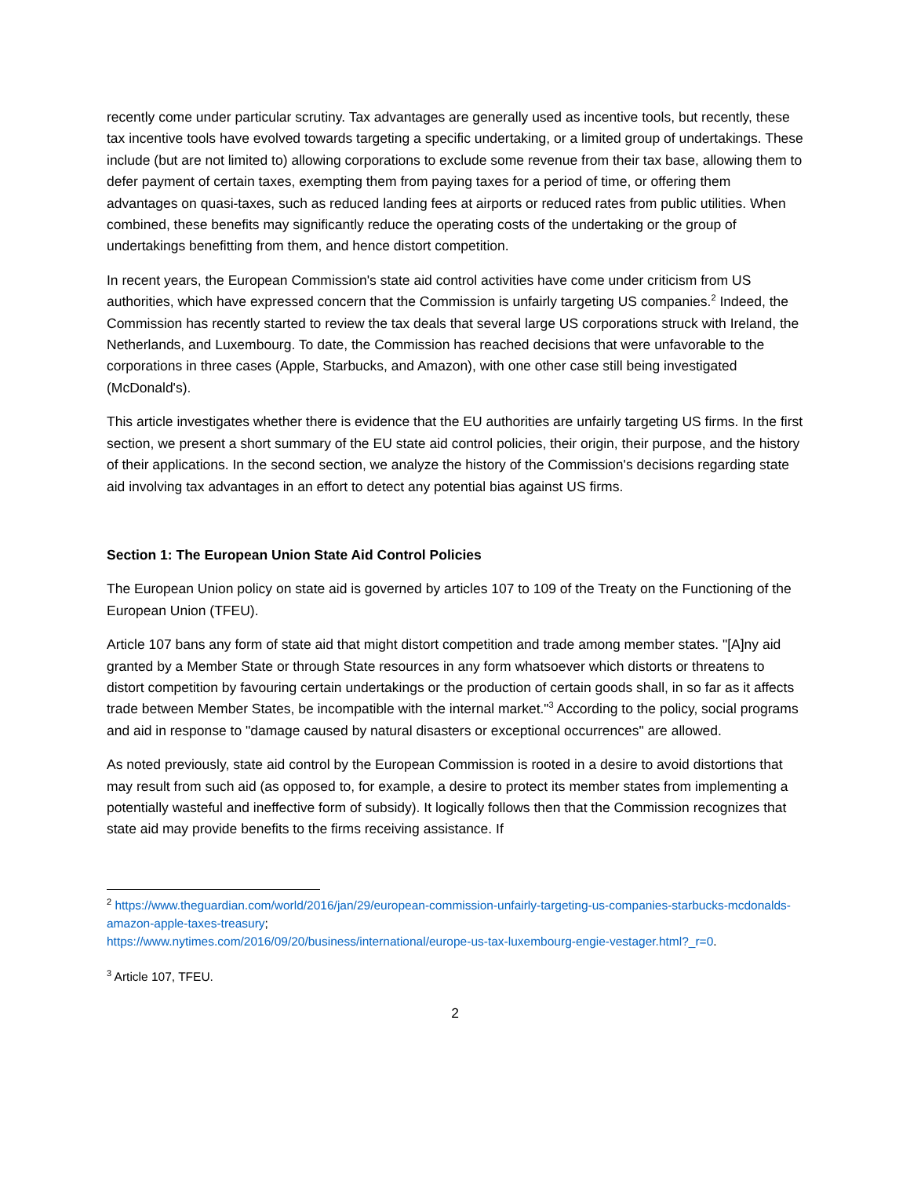recently come under particular scrutiny. Tax advantages are generally used as incentive tools, but recently, these tax incentive tools have evolved towards targeting a specific undertaking, or a limited group of undertakings. These include (but are not limited to) allowing corporations to exclude some revenue from their tax base, allowing them to defer payment of certain taxes, exempting them from paying taxes for a period of time, or offering them advantages on quasi-taxes, such as reduced landing fees at airports or reduced rates from public utilities. When combined, these benefits may significantly reduce the operating costs of the undertaking or the group of undertakings benefitting from them, and hence distort competition.
In recent years, the European Commission's state aid control activities have come under criticism from US authorities, which have expressed concern that the Commission is unfairly targeting US companies.<sup>2</sup> Indeed, the Commission has recently started to review the tax deals that several large US corporations struck with Ireland, the Netherlands, and Luxembourg. To date, the Commission has reached decisions that were unfavorable to the corporations in three cases (Apple, Starbucks, and Amazon), with one other case still being investigated (McDonald's).
This article investigates whether there is evidence that the EU authorities are unfairly targeting US firms. In the first section, we present a short summary of the EU state aid control policies, their origin, their purpose, and the history of their applications. In the second section, we analyze the history of the Commission's decisions regarding state aid involving tax advantages in an effort to detect any potential bias against US firms.
Section 1: The European Union State Aid Control Policies
The European Union policy on state aid is governed by articles 107 to 109 of the Treaty on the Functioning of the European Union (TFEU).
Article 107 bans any form of state aid that might distort competition and trade among member states. "[A]ny aid granted by a Member State or through State resources in any form whatsoever which distorts or threatens to distort competition by favouring certain undertakings or the production of certain goods shall, in so far as it affects trade between Member States, be incompatible with the internal market."<sup>3</sup> According to the policy, social programs and aid in response to "damage caused by natural disasters or exceptional occurrences" are allowed.
As noted previously, state aid control by the European Commission is rooted in a desire to avoid distortions that may result from such aid (as opposed to, for example, a desire to protect its member states from implementing a potentially wasteful and ineffective form of subsidy). It logically follows then that the Commission recognizes that state aid may provide benefits to the firms receiving assistance. If
<sup>2</sup> https://www.theguardian.com/world/2016/jan/29/european-commission-unfairly-targeting-us-companies-starbucks-mcdonalds-amazon-apple-taxes-treasury;
https://www.nytimes.com/2016/09/20/business/international/europe-us-tax-luxembourg-engie-vestager.html?_r=0.
<sup>3</sup> Article 107, TFEU.
2